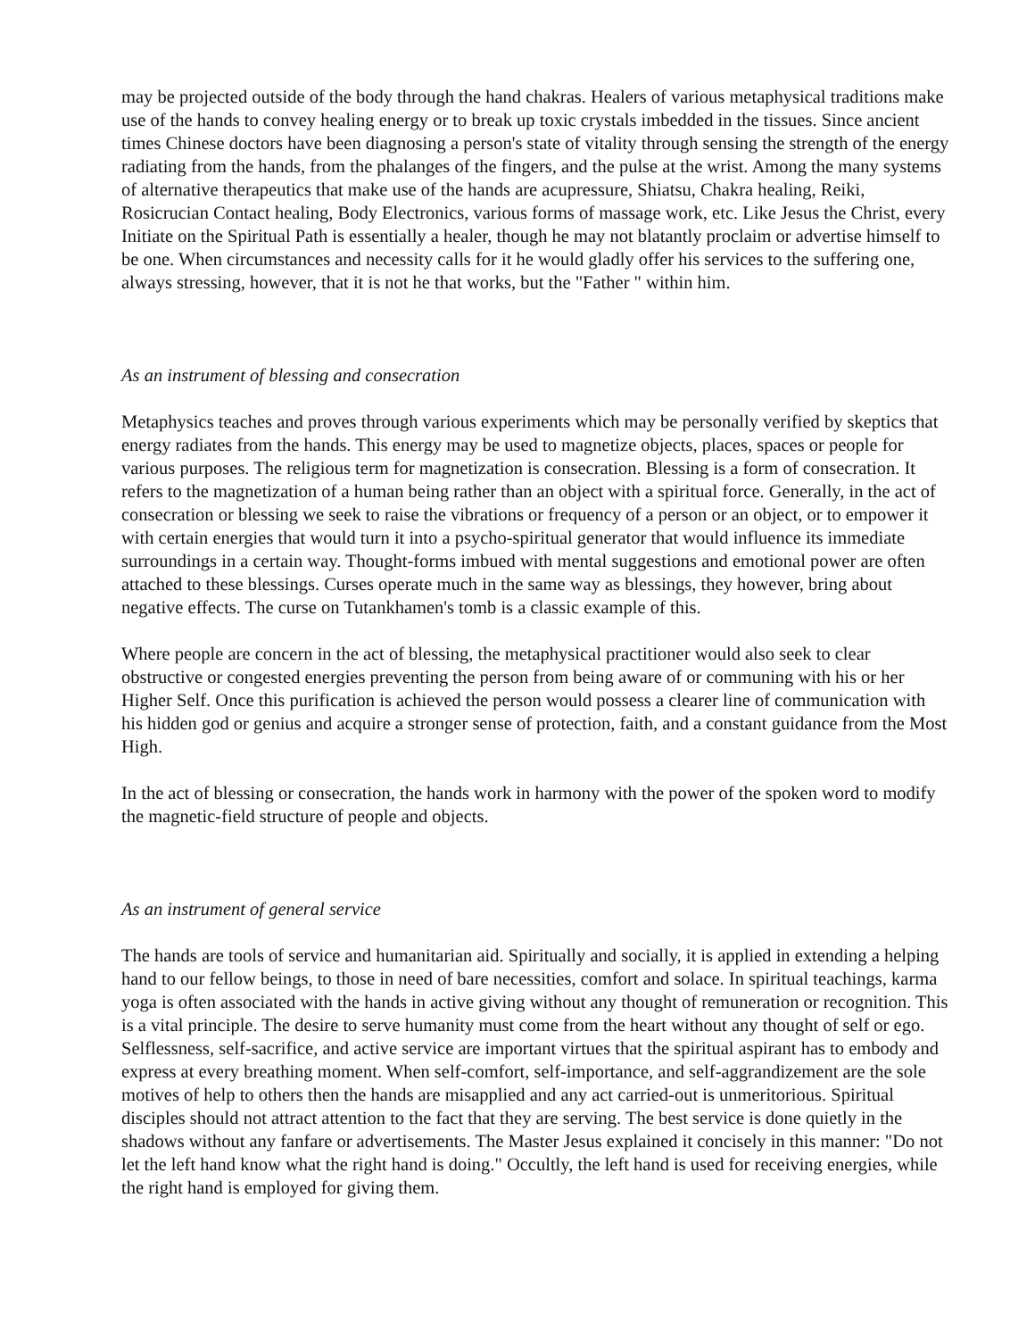may be projected outside of the body through the hand chakras. Healers of various metaphysical traditions make use of the hands to convey healing energy or to break up toxic crystals imbedded in the tissues. Since ancient times Chinese doctors have been diagnosing a person's state of vitality through sensing the strength of the energy radiating from the hands, from the phalanges of the fingers, and the pulse at the wrist. Among the many systems of alternative therapeutics that make use of the hands are acupressure, Shiatsu, Chakra healing, Reiki, Rosicrucian Contact healing, Body Electronics, various forms of massage work, etc. Like Jesus the Christ, every Initiate on the Spiritual Path is essentially a healer, though he may not blatantly proclaim or advertise himself to be one. When circumstances and necessity calls for it he would gladly offer his services to the suffering one, always stressing, however, that it is not he that works, but the "Father " within him.
As an instrument of blessing and consecration
Metaphysics teaches and proves through various experiments which may be personally verified by skeptics that energy radiates from the hands. This energy may be used to magnetize objects, places, spaces or people for various purposes. The religious term for magnetization is consecration. Blessing is a form of consecration. It refers to the magnetization of a human being rather than an object with a spiritual force. Generally, in the act of consecration or blessing we seek to raise the vibrations or frequency of a person or an object, or to empower it with certain energies that would turn it into a psycho-spiritual generator that would influence its immediate surroundings in a certain way. Thought-forms imbued with mental suggestions and emotional power are often attached to these blessings. Curses operate much in the same way as blessings, they however, bring about negative effects. The curse on Tutankhamen's tomb is a classic example of this.
Where people are concern in the act of blessing, the metaphysical practitioner would also seek to clear obstructive or congested energies preventing the person from being aware of or communing with his or her Higher Self. Once this purification is achieved the person would possess a clearer line of communication with his hidden god or genius and acquire a stronger sense of protection, faith, and a constant guidance from the Most High.
In the act of blessing or consecration, the hands work in harmony with the power of the spoken word to modify the magnetic-field structure of people and objects.
As an instrument of general service
The hands are tools of service and humanitarian aid. Spiritually and socially, it is applied in extending a helping hand to our fellow beings, to those in need of bare necessities, comfort and solace. In spiritual teachings, karma yoga is often associated with the hands in active giving without any thought of remuneration or recognition. This is a vital principle. The desire to serve humanity must come from the heart without any thought of self or ego. Selflessness, self-sacrifice, and active service are important virtues that the spiritual aspirant has to embody and express at every breathing moment. When self-comfort, self-importance, and self-aggrandizement are the sole motives of help to others then the hands are misapplied and any act carried-out is unmeritorious. Spiritual disciples should not attract attention to the fact that they are serving. The best service is done quietly in the shadows without any fanfare or advertisements. The Master Jesus explained it concisely in this manner: "Do not let the left hand know what the right hand is doing." Occultly, the left hand is used for receiving energies, while the right hand is employed for giving them.